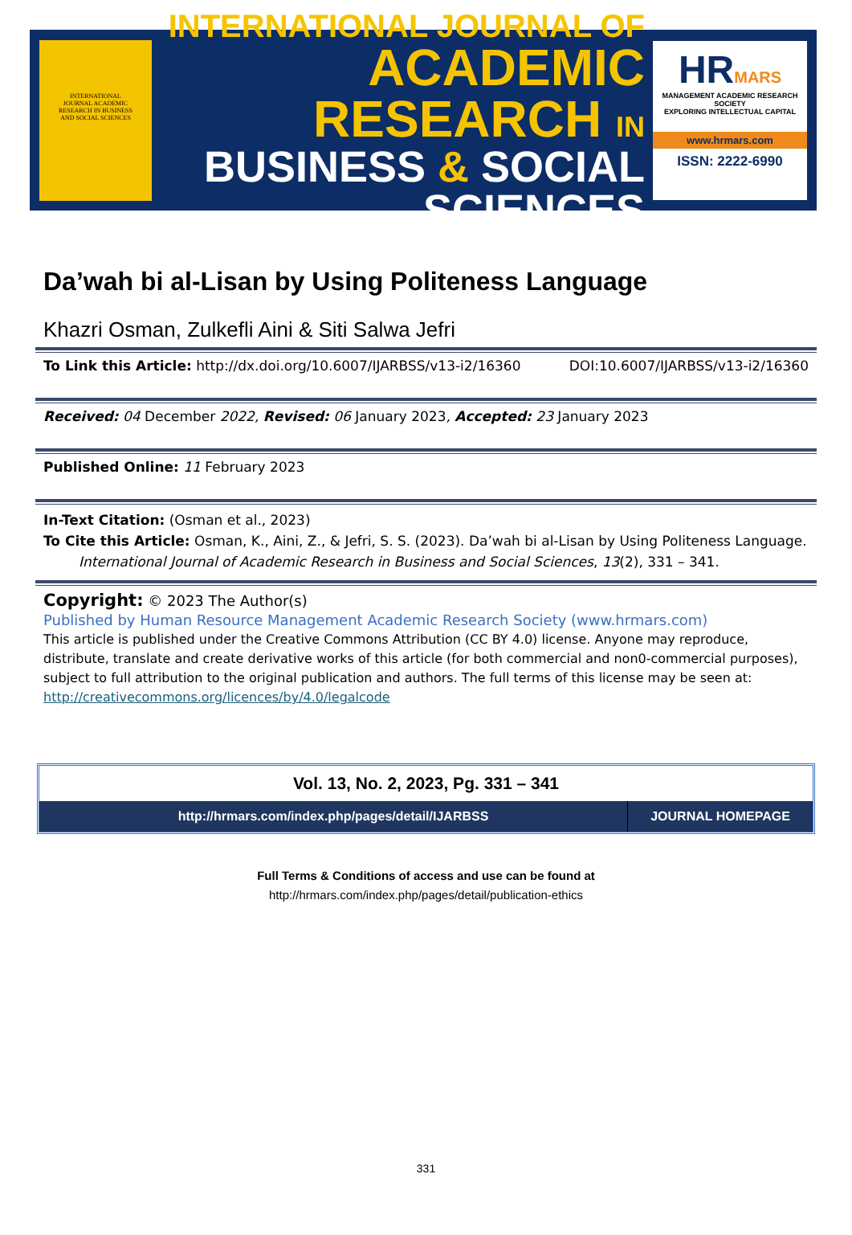INTERNATIONAL
JOURNAL ACADEMIC
RESEARCH IN BUSINESS
AND SOCIAL SCIENCES
INTERNATIONAL JOURNAL OF
ACADEMIC RESEARCH IN
BUSINESS & SOCIAL SCIENCES
HRMARS
MANAGEMENT ACADEMIC RESEARCH SOCIETY
EXPLORING INTELLECTUAL CAPITAL
www.hrmars.com
ISSN: 2222-6990
Da’wah bi al-Lisan by Using Politeness Language
Khazri Osman, Zulkefli Aini & Siti Salwa Jefri
To Link this Article: http://dx.doi.org/10.6007/IJARBSS/v13-i2/16360 DOI:10.6007/IJARBSS/v13-i2/16360
Received: 04 December 2022, Revised: 06 January 2023, Accepted: 23 January 2023
Published Online: 11 February 2023
In-Text Citation: (Osman et al., 2023)
To Cite this Article: Osman, K., Aini, Z., & Jefri, S. S. (2023). Da’wah bi al-Lisan by Using Politeness Language.
International Journal of Academic Research in Business and Social Sciences, 13(2), 331 – 341.
Copyright: © 2023 The Author(s)
Published by Human Resource Management Academic Research Society (www.hrmars.com)
This article is published under the Creative Commons Attribution (CC BY 4.0) license. Anyone may reproduce, distribute, translate and create derivative works of this article (for both commercial and non0-commercial purposes), subject to full attribution to the original publication and authors. The full terms of this license may be seen at: http://creativecommons.org/licences/by/4.0/legalcode
Vol. 13, No. 2, 2023, Pg. 331 – 341
http://hrmars.com/index.php/pages/detail/IJARBSS
JOURNAL HOMEPAGE
Full Terms & Conditions of access and use can be found at
http://hrmars.com/index.php/pages/detail/publication-ethics
331